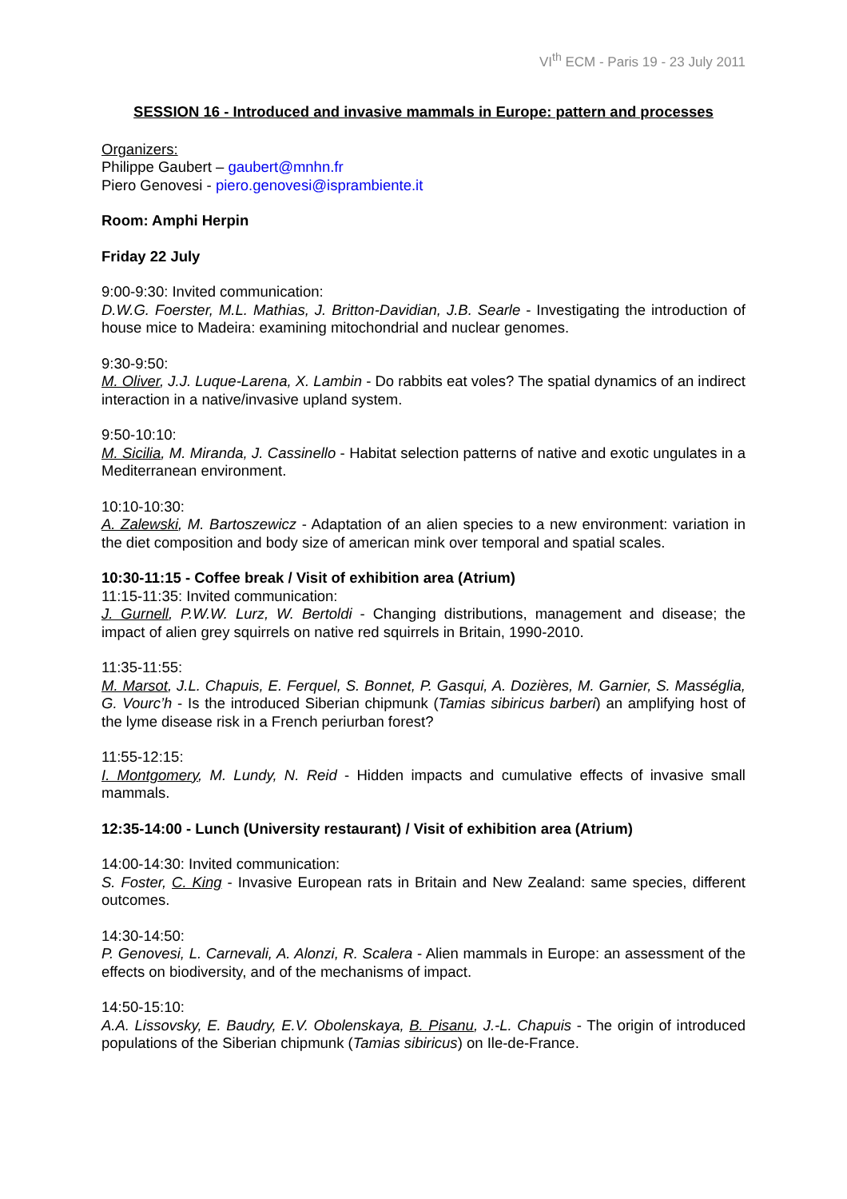VI<sup>th</sup> ECM - Paris 19 - 23 July 2011
SESSION 16 - Introduced and invasive mammals in Europe: pattern and processes
Organizers:
Philippe Gaubert – gaubert@mnhn.fr
Piero Genovesi - piero.genovesi@isprambiente.it
Room: Amphi Herpin
Friday 22 July
9:00-9:30: Invited communication:
D.W.G. Foerster, M.L. Mathias, J. Britton-Davidian, J.B. Searle - Investigating the introduction of house mice to Madeira: examining mitochondrial and nuclear genomes.
9:30-9:50:
M. Oliver, J.J. Luque-Larena, X. Lambin - Do rabbits eat voles? The spatial dynamics of an indirect interaction in a native/invasive upland system.
9:50-10:10:
M. Sicilia, M. Miranda, J. Cassinello - Habitat selection patterns of native and exotic ungulates in a Mediterranean environment.
10:10-10:30:
A. Zalewski, M. Bartoszewicz - Adaptation of an alien species to a new environment: variation in the diet composition and body size of american mink over temporal and spatial scales.
10:30-11:15 - Coffee break / Visit of exhibition area (Atrium)
11:15-11:35: Invited communication:
J. Gurnell, P.W.W. Lurz, W. Bertoldi - Changing distributions, management and disease; the impact of alien grey squirrels on native red squirrels in Britain, 1990-2010.
11:35-11:55:
M. Marsot, J.L. Chapuis, E. Ferquel, S. Bonnet, P. Gasqui, A. Dozières, M. Garnier, S. Masséglia, G. Vourc’h - Is the introduced Siberian chipmunk (Tamias sibiricus barberi) an amplifying host of the lyme disease risk in a French periurban forest?
11:55-12:15:
I. Montgomery, M. Lundy, N. Reid - Hidden impacts and cumulative effects of invasive small mammals.
12:35-14:00 - Lunch (University restaurant) / Visit of exhibition area (Atrium)
14:00-14:30: Invited communication:
S. Foster, C. King - Invasive European rats in Britain and New Zealand: same species, different outcomes.
14:30-14:50:
P. Genovesi, L. Carnevali, A. Alonzi, R. Scalera - Alien mammals in Europe: an assessment of the effects on biodiversity, and of the mechanisms of impact.
14:50-15:10:
A.A. Lissovsky, E. Baudry, E.V. Obolenskaya, B. Pisanu, J.-L. Chapuis - The origin of introduced populations of the Siberian chipmunk (Tamias sibiricus) on Ile-de-France.